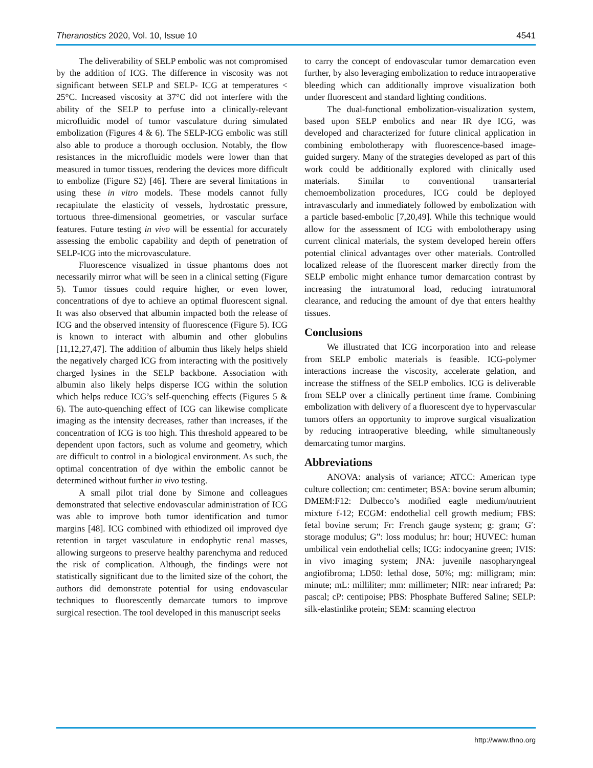Theranostics 2020, Vol. 10, Issue 10 4541
The deliverability of SELP embolic was not compromised by the addition of ICG. The difference in viscosity was not significant between SELP and SELP- ICG at temperatures < 25°C. Increased viscosity at 37°C did not interfere with the ability of the SELP to perfuse into a clinically-relevant microfluidic model of tumor vasculature during simulated embolization (Figures 4 & 6). The SELP-ICG embolic was still also able to produce a thorough occlusion. Notably, the flow resistances in the microfluidic models were lower than that measured in tumor tissues, rendering the devices more difficult to embolize (Figure S2) [46]. There are several limitations in using these in vitro models. These models cannot fully recapitulate the elasticity of vessels, hydrostatic pressure, tortuous three-dimensional geometries, or vascular surface features. Future testing in vivo will be essential for accurately assessing the embolic capability and depth of penetration of SELP-ICG into the microvasculature.
Fluorescence visualized in tissue phantoms does not necessarily mirror what will be seen in a clinical setting (Figure 5). Tumor tissues could require higher, or even lower, concentrations of dye to achieve an optimal fluorescent signal. It was also observed that albumin impacted both the release of ICG and the observed intensity of fluorescence (Figure 5). ICG is known to interact with albumin and other globulins [11,12,27,47]. The addition of albumin thus likely helps shield the negatively charged ICG from interacting with the positively charged lysines in the SELP backbone. Association with albumin also likely helps disperse ICG within the solution which helps reduce ICG’s self-quenching effects (Figures 5 & 6). The auto-quenching effect of ICG can likewise complicate imaging as the intensity decreases, rather than increases, if the concentration of ICG is too high. This threshold appeared to be dependent upon factors, such as volume and geometry, which are difficult to control in a biological environment. As such, the optimal concentration of dye within the embolic cannot be determined without further in vivo testing.
A small pilot trial done by Simone and colleagues demonstrated that selective endovascular administration of ICG was able to improve both tumor identification and tumor margins [48]. ICG combined with ethiodized oil improved dye retention in target vasculature in endophytic renal masses, allowing surgeons to preserve healthy parenchyma and reduced the risk of complication. Although, the findings were not statistically significant due to the limited size of the cohort, the authors did demonstrate potential for using endovascular techniques to fluorescently demarcate tumors to improve surgical resection. The tool developed in this manuscript seeks
to carry the concept of endovascular tumor demarcation even further, by also leveraging embolization to reduce intraoperative bleeding which can additionally improve visualization both under fluorescent and standard lighting conditions.
The dual-functional embolization-visualization system, based upon SELP embolics and near IR dye ICG, was developed and characterized for future clinical application in combining embolotherapy with fluorescence-based image-guided surgery. Many of the strategies developed as part of this work could be additionally explored with clinically used materials. Similar to conventional transarterial chemoembolization procedures, ICG could be deployed intravascularly and immediately followed by embolization with a particle based-embolic [7,20,49]. While this technique would allow for the assessment of ICG with embolotherapy using current clinical materials, the system developed herein offers potential clinical advantages over other materials. Controlled localized release of the fluorescent marker directly from the SELP embolic might enhance tumor demarcation contrast by increasing the intratumoral load, reducing intratumoral clearance, and reducing the amount of dye that enters healthy tissues.
Conclusions
We illustrated that ICG incorporation into and release from SELP embolic materials is feasible. ICG-polymer interactions increase the viscosity, accelerate gelation, and increase the stiffness of the SELP embolics. ICG is deliverable from SELP over a clinically pertinent time frame. Combining embolization with delivery of a fluorescent dye to hypervascular tumors offers an opportunity to improve surgical visualization by reducing intraoperative bleeding, while simultaneously demarcating tumor margins.
Abbreviations
ANOVA: analysis of variance; ATCC: American type culture collection; cm: centimeter; BSA: bovine serum albumin; DMEM:F12: Dulbecco’s modified eagle medium/nutrient mixture f-12; ECGM: endothelial cell growth medium; FBS: fetal bovine serum; Fr: French gauge system; g: gram; G′: storage modulus; G”: loss modulus; hr: hour; HUVEC: human umbilical vein endothelial cells; ICG: indocyanine green; IVIS: in vivo imaging system; JNA: juvenile nasopharyngeal angiofibroma; LD50: lethal dose, 50%; mg: milligram; min: minute; mL: milliliter; mm: millimeter; NIR: near infrared; Pa: pascal; cP: centipoise; PBS: Phosphate Buffered Saline; SELP: silk-elastinlike protein; SEM: scanning electron
http://www.thno.org